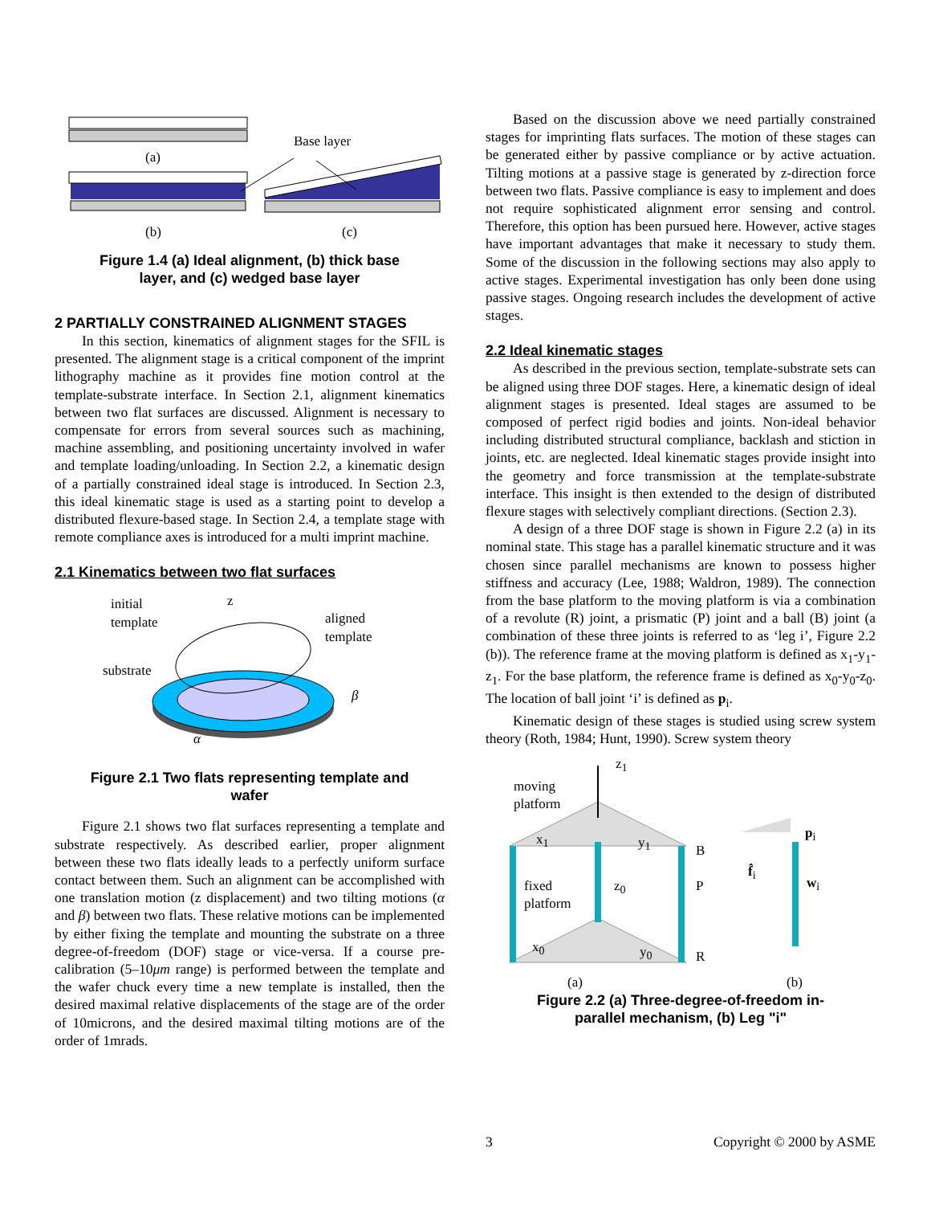(a)
Base layer
(b) (c)
Figure 1.4 (a) Ideal alignment, (b) thick base
layer, and (c) wedged base layer
2 PARTIALLY CONSTRAINED ALIGNMENT STAGES
In this section, kinematics of alignment stages for the SFIL is presented. The alignment stage is a critical component of the imprint lithography machine as it provides fine motion control at the template-substrate interface. In Section 2.1, alignment kinematics between two flat surfaces are discussed. Alignment is necessary to compensate for errors from several sources such as machining, machine assembling, and positioning uncertainty involved in wafer and template loading/unloading. In Section 2.2, a kinematic design of a partially constrained ideal stage is introduced. In Section 2.3, this ideal kinematic stage is used as a starting point to develop a distributed flexure-based stage. In Section 2.4, a template stage with remote compliance axes is introduced for a multi imprint machine.
2.1 Kinematics between two flat surfaces
initial
template
z
aligned
template
substrate
β
α
Figure 2.1 Two flats representing template and
wafer
Figure 2.1 shows two flat surfaces representing a template and substrate respectively. As described earlier, proper alignment between these two flats ideally leads to a perfectly uniform surface contact between them. Such an alignment can be accomplished with one translation motion (z displacement) and two tilting motions (α and β) between two flats. These relative motions can be implemented by either fixing the template and mounting the substrate on a three degree-of-freedom (DOF) stage or vice-versa. If a course pre-calibration (5–10μm range) is performed between the template and the wafer chuck every time a new template is installed, then the desired maximal relative displacements of the stage are of the order of 10microns, and the desired maximal tilting motions are of the order of 1mrads.
Based on the discussion above we need partially constrained stages for imprinting flats surfaces. The motion of these stages can be generated either by passive compliance or by active actuation. Tilting motions at a passive stage is generated by z-direction force between two flats. Passive compliance is easy to implement and does not require sophisticated alignment error sensing and control. Therefore, this option has been pursued here. However, active stages have important advantages that make it necessary to study them. Some of the discussion in the following sections may also apply to active stages. Experimental investigation has only been done using passive stages. Ongoing research includes the development of active stages.
2.2 Ideal kinematic stages
As described in the previous section, template-substrate sets can be aligned using three DOF stages. Here, a kinematic design of ideal alignment stages is presented. Ideal stages are assumed to be composed of perfect rigid bodies and joints. Non-ideal behavior including distributed structural compliance, backlash and stiction in joints, etc. are neglected. Ideal kinematic stages provide insight into the geometry and force transmission at the template-substrate interface. This insight is then extended to the design of distributed flexure stages with selectively compliant directions. (Section 2.3).
A design of a three DOF stage is shown in Figure 2.2 (a) in its nominal state. This stage has a parallel kinematic structure and it was chosen since parallel mechanisms are known to possess higher stiffness and accuracy (Lee, 1988; Waldron, 1989). The connection from the base platform to the moving platform is via a combination of a revolute (R) joint, a prismatic (P) joint and a ball (B) joint (a combination of these three joints is referred to as ‘leg i’, Figure 2.2 (b)). The reference frame at the moving platform is defined as x<sub>1</sub>-y<sub>1</sub>-z<sub>1</sub>. For the base platform, the reference frame is defined as x<sub>0</sub>-y<sub>0</sub>-z<sub>0</sub>. The location of ball joint ‘i’ is defined as p<sub>i</sub>.
Kinematic design of these stages is studied using screw system theory (Roth, 1984; Hunt, 1990). Screw system theory
z<sub>1</sub>
moving
platform
x<sub>1</sub> y<sub>1</sub> B
fixed
platform
z<sub>0</sub> P
x<sub>0</sub> y<sub>0</sub> R
p<sub>i</sub>
f̂<sub>i</sub>
w<sub>i</sub>
(a) (b)
Figure 2.2 (a) Three-degree-of-freedom in-
parallel mechanism, (b) Leg "i"
3 Copyright © 2000 by ASME